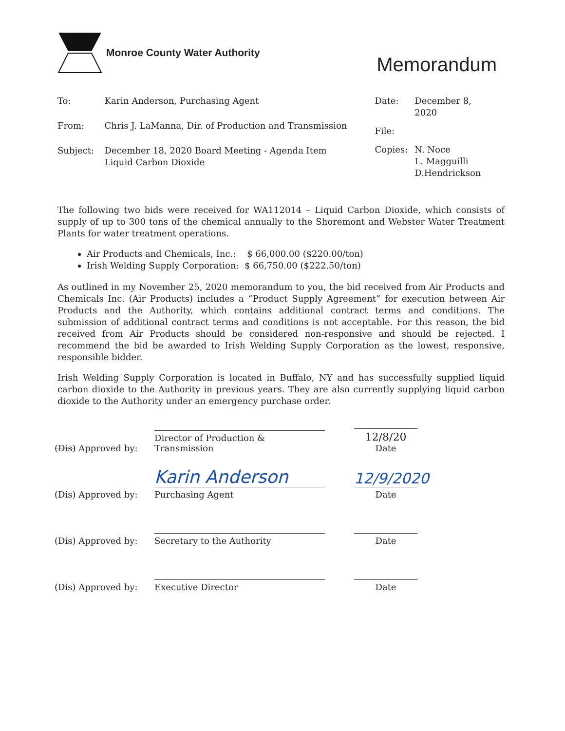Monroe County Water Authority
Memorandum
| To: | Karin Anderson, Purchasing Agent |
| From: | Chris J. LaManna, Dir. of Production and Transmission |
| Subject: | December 18, 2020 Board Meeting - Agenda Item Liquid Carbon Dioxide |
| Date: | December 8, 2020 |
| File: | |
| Copies: | N. Noce L. Magguilli D.Hendrickson |
The following two bids were received for WA112014 – Liquid Carbon Dioxide, which consists of supply of up to 300 tons of the chemical annually to the Shoremont and Webster Water Treatment Plants for water treatment operations.
Air Products and Chemicals, Inc.: $ 66,000.00 ($220.00/ton)
Irish Welding Supply Corporation: $ 66,750.00 ($222.50/ton)
As outlined in my November 25, 2020 memorandum to you, the bid received from Air Products and Chemicals Inc. (Air Products) includes a “Product Supply Agreement” for execution between Air Products and the Authority, which contains additional contract terms and conditions. The submission of additional contract terms and conditions is not acceptable. For this reason, the bid received from Air Products should be considered non-responsive and should be rejected. I recommend the bid be awarded to Irish Welding Supply Corporation as the lowest, responsive, responsible bidder.
Irish Welding Supply Corporation is located in Buffalo, NY and has successfully supplied liquid carbon dioxide to the Authority in previous years. They are also currently supplying liquid carbon dioxide to the Authority under an emergency purchase order.
(Dis) Approved by:
Director of Production & Transmission
12/8/20
Date
(Dis) Approved by:
Karin Anderson
Purchasing Agent
12/9/2020
Date
(Dis) Approved by:
Secretary to the Authority
Date
(Dis) Approved by:
Executive Director
Date